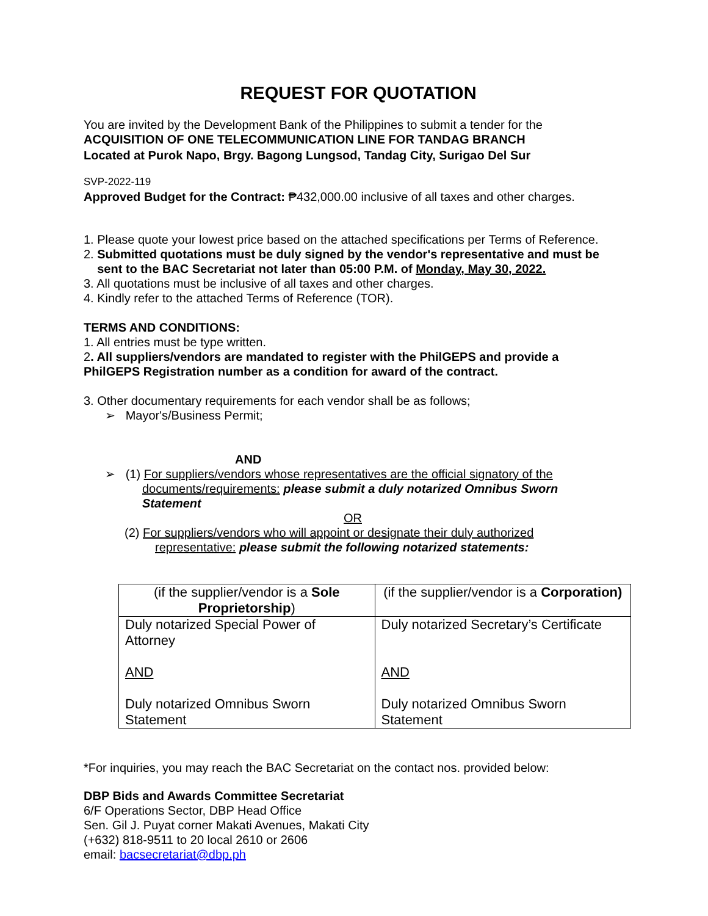REQUEST FOR QUOTATION
You are invited by the Development Bank of the Philippines to submit a tender for the
ACQUISITION OF ONE TELECOMMUNICATION LINE FOR TANDAG BRANCH
Located at Purok Napo, Brgy. Bagong Lungsod, Tandag City, Surigao Del Sur
SVP-2022-119
Approved Budget for the Contract: ₱432,000.00 inclusive of all taxes and other charges.
1. Please quote your lowest price based on the attached specifications per Terms of Reference.
2. Submitted quotations must be duly signed by the vendor's representative and must be
sent to the BAC Secretariat not later than 05:00 P.M. of Monday, May 30, 2022.
3. All quotations must be inclusive of all taxes and other charges.
4. Kindly refer to the attached Terms of Reference (TOR).
TERMS AND CONDITIONS:
1. All entries must be type written.
2. All suppliers/vendors are mandated to register with the PhilGEPS and provide a
PhilGEPS Registration number as a condition for award of the contract.
3. Other documentary requirements for each vendor shall be as follows;
➢ Mayor's/Business Permit;
AND
➢ (1) For suppliers/vendors whose representatives are the official signatory of the
documents/requirements: please submit a duly notarized Omnibus Sworn
Statement
OR
(2) For suppliers/vendors who will appoint or designate their duly authorized
representative: please submit the following notarized statements:
| (if the supplier/vendor is a Sole Proprietorship ) | (if the supplier/vendor is a Corporation) |
| Duly notarized Special Power of Attorney AND Duly notarized Omnibus Sworn Statement | Duly notarized Secretary’s Certificate AND Duly notarized Omnibus Sworn Statement |
*For inquiries, you may reach the BAC Secretariat on the contact nos. provided below:
DBP Bids and Awards Committee Secretariat
6/F Operations Sector, DBP Head Office
Sen. Gil J. Puyat corner Makati Avenues, Makati City
(+632) 818-9511 to 20 local 2610 or 2606
email: bacsecretariat@dbp.ph